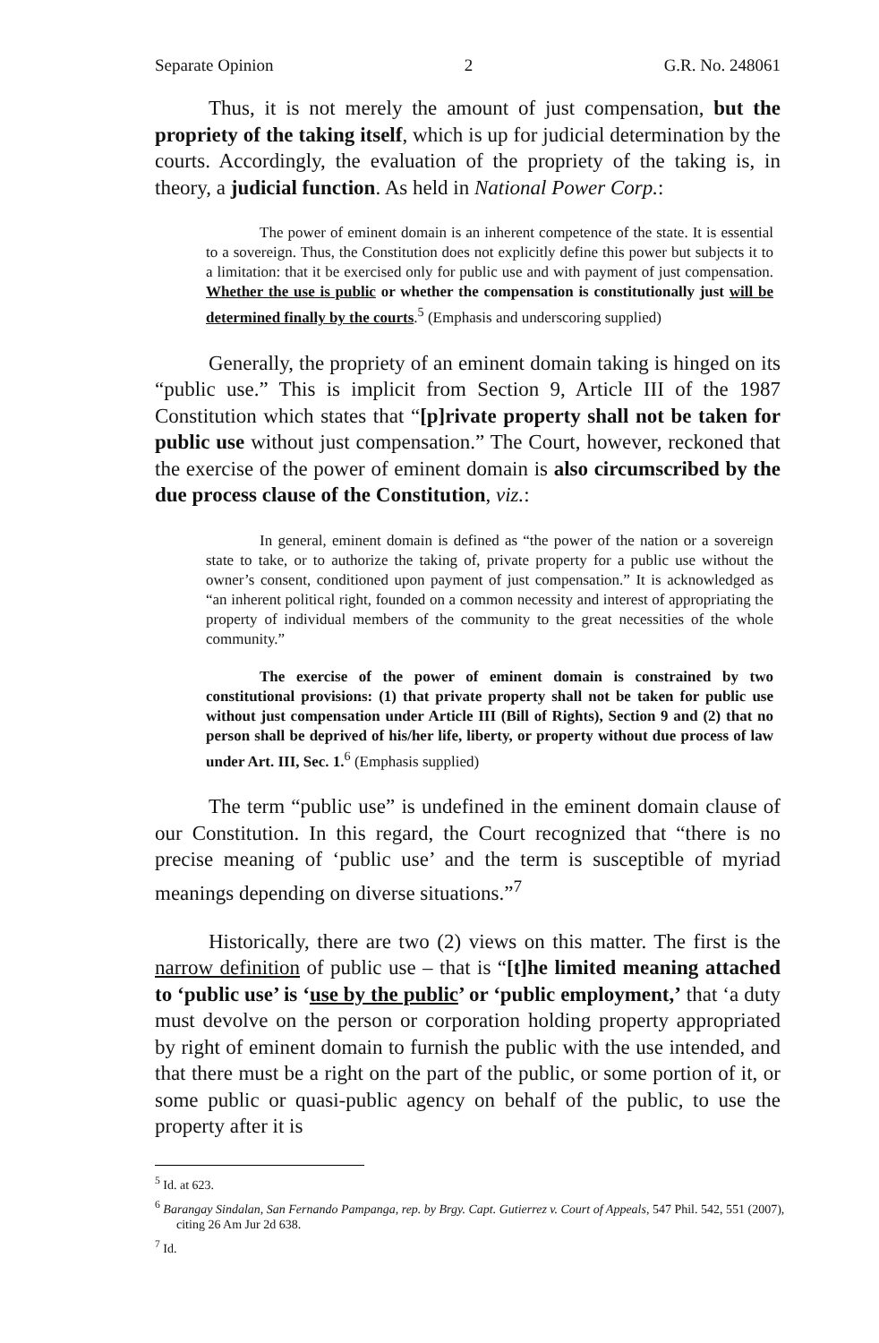Separate Opinion 2 G.R. No. 248061
Thus, it is not merely the amount of just compensation, but the propriety of the taking itself, which is up for judicial determination by the courts. Accordingly, the evaluation of the propriety of the taking is, in theory, a judicial function. As held in National Power Corp.:
The power of eminent domain is an inherent competence of the state. It is essential to a sovereign. Thus, the Constitution does not explicitly define this power but subjects it to a limitation: that it be exercised only for public use and with payment of just compensation. Whether the use is public or whether the compensation is constitutionally just will be determined finally by the courts.<sup>5</sup> (Emphasis and underscoring supplied)
Generally, the propriety of an eminent domain taking is hinged on its “public use.” This is implicit from Section 9, Article III of the 1987 Constitution which states that “[p]rivate property shall not be taken for public use without just compensation.” The Court, however, reckoned that the exercise of the power of eminent domain is also circumscribed by the due process clause of the Constitution, viz.:
In general, eminent domain is defined as “the power of the nation or a sovereign state to take, or to authorize the taking of, private property for a public use without the owner’s consent, conditioned upon payment of just compensation.” It is acknowledged as “an inherent political right, founded on a common necessity and interest of appropriating the property of individual members of the community to the great necessities of the whole community.”
The exercise of the power of eminent domain is constrained by two constitutional provisions: (1) that private property shall not be taken for public use without just compensation under Article III (Bill of Rights), Section 9 and (2) that no person shall be deprived of his/her life, liberty, or property without due process of law under Art. III, Sec. 1.<sup>6</sup> (Emphasis supplied)
The term “public use” is undefined in the eminent domain clause of our Constitution. In this regard, the Court recognized that “there is no precise meaning of ‘public use’ and the term is susceptible of myriad meanings depending on diverse situations.”<sup>7</sup>
Historically, there are two (2) views on this matter. The first is the narrow definition of public use – that is “[t]he limited meaning attached to ‘public use’ is ‘use by the public’ or ‘public employment,’ that ‘a duty must devolve on the person or corporation holding property appropriated by right of eminent domain to furnish the public with the use intended, and that there must be a right on the part of the public, or some portion of it, or some public or quasi-public agency on behalf of the public, to use the property after it is
<sup>5</sup> Id. at 623.
<sup>6</sup> Barangay Sindalan, San Fernando Pampanga, rep. by Brgy. Capt. Gutierrez v. Court of Appeals, 547 Phil. 542, 551 (2007), citing 26 Am Jur 2d 638.
<sup>7</sup> Id.